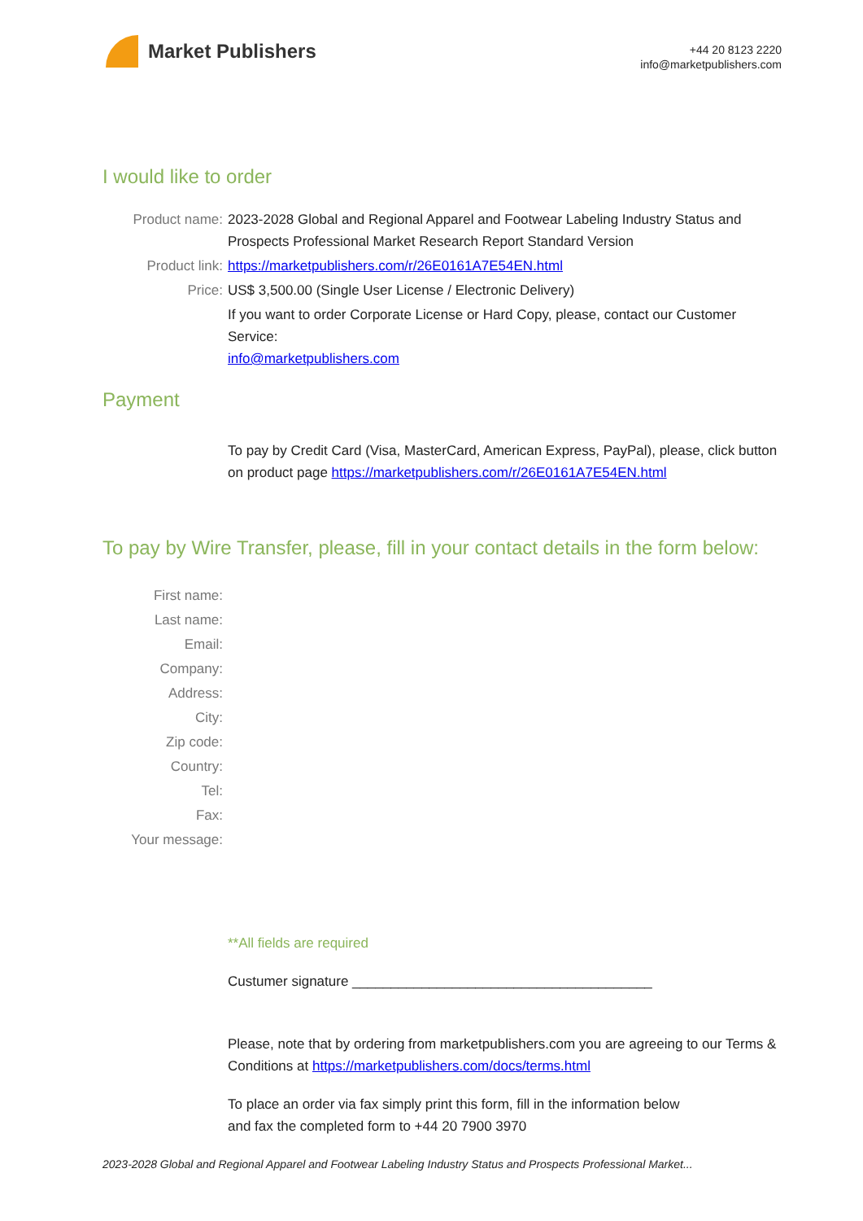Market Publishers
+44 20 8123 2220
info@marketpublishers.com
I would like to order
Product name: 2023-2028 Global and Regional Apparel and Footwear Labeling Industry Status and Prospects Professional Market Research Report Standard Version
Product link: https://marketpublishers.com/r/26E0161A7E54EN.html
Price: US$ 3,500.00 (Single User License / Electronic Delivery)
If you want to order Corporate License or Hard Copy, please, contact our Customer Service:
info@marketpublishers.com
Payment
To pay by Credit Card (Visa, MasterCard, American Express, PayPal), please, click button on product page https://marketpublishers.com/r/26E0161A7E54EN.html
To pay by Wire Transfer, please, fill in your contact details in the form below:
First name:
Last name:
Email:
Company:
Address:
City:
Zip code:
Country:
Tel:
Fax:
Your message:
**All fields are required
Custumer signature _______________________________________
Please, note that by ordering from marketpublishers.com you are agreeing to our Terms & Conditions at https://marketpublishers.com/docs/terms.html
To place an order via fax simply print this form, fill in the information below
and fax the completed form to +44 20 7900 3970
2023-2028 Global and Regional Apparel and Footwear Labeling Industry Status and Prospects Professional Market...